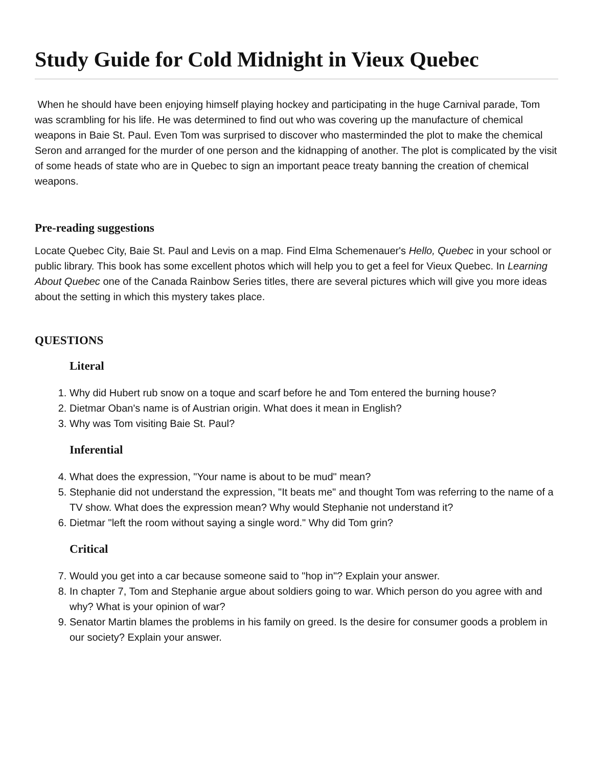Study Guide for Cold Midnight in Vieux Quebec
When he should have been enjoying himself playing hockey and participating in the huge Carnival parade, Tom was scrambling for his life. He was determined to find out who was covering up the manufacture of chemical weapons in Baie St. Paul. Even Tom was surprised to discover who masterminded the plot to make the chemical Seron and arranged for the murder of one person and the kidnapping of another. The plot is complicated by the visit of some heads of state who are in Quebec to sign an important peace treaty banning the creation of chemical weapons.
Pre-reading suggestions
Locate Quebec City, Baie St. Paul and Levis on a map. Find Elma Schemenauer's Hello, Quebec in your school or public library. This book has some excellent photos which will help you to get a feel for Vieux Quebec. In Learning About Quebec one of the Canada Rainbow Series titles, there are several pictures which will give you more ideas about the setting in which this mystery takes place.
QUESTIONS
Literal
1. Why did Hubert rub snow on a toque and scarf before he and Tom entered the burning house?
2. Dietmar Oban's name is of Austrian origin. What does it mean in English?
3. Why was Tom visiting Baie St. Paul?
Inferential
4. What does the expression, "Your name is about to be mud" mean?
5. Stephanie did not understand the expression, "It beats me" and thought Tom was referring to the name of a TV show. What does the expression mean? Why would Stephanie not understand it?
6. Dietmar "left the room without saying a single word." Why did Tom grin?
Critical
7. Would you get into a car because someone said to "hop in"? Explain your answer.
8. In chapter 7, Tom and Stephanie argue about soldiers going to war. Which person do you agree with and why? What is your opinion of war?
9. Senator Martin blames the problems in his family on greed. Is the desire for consumer goods a problem in our society? Explain your answer.